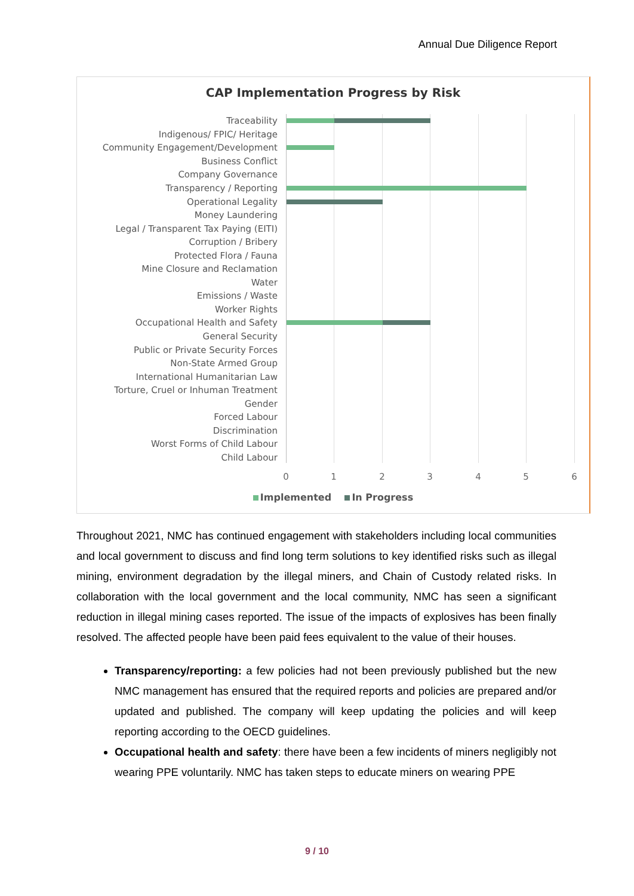Annual Due Diligence Report
CAP Implementation Progress by Risk
Traceability
Indigenous/ FPIC/ Heritage
Community Engagement/Development
Business Conflict
Company Governance
Transparency / Reporting
Operational Legality
Money Laundering
Legal / Transparent Tax Paying (EITI)
Corruption / Bribery
Protected Flora / Fauna
Mine Closure and Reclamation
Water
Emissions / Waste
Worker Rights
Occupational Health and Safety
General Security
Public or Private Security Forces
Non-State Armed Group
International Humanitarian Law
Torture, Cruel or Inhuman Treatment
Gender
Forced Labour
Discrimination
Worst Forms of Child Labour
Child Labour
0 1 2 3 4 5 6
Implemented In Progress
Throughout 2021, NMC has continued engagement with stakeholders including local communities and local government to discuss and find long term solutions to key identified risks such as illegal mining, environment degradation by the illegal miners, and Chain of Custody related risks. In collaboration with the local government and the local community, NMC has seen a significant reduction in illegal mining cases reported. The issue of the impacts of explosives has been finally resolved. The affected people have been paid fees equivalent to the value of their houses.
Transparency/reporting: a few policies had not been previously published but the new NMC management has ensured that the required reports and policies are prepared and/or updated and published. The company will keep updating the policies and will keep reporting according to the OECD guidelines.
Occupational health and safety: there have been a few incidents of miners negligibly not wearing PPE voluntarily. NMC has taken steps to educate miners on wearing PPE
9 / 10